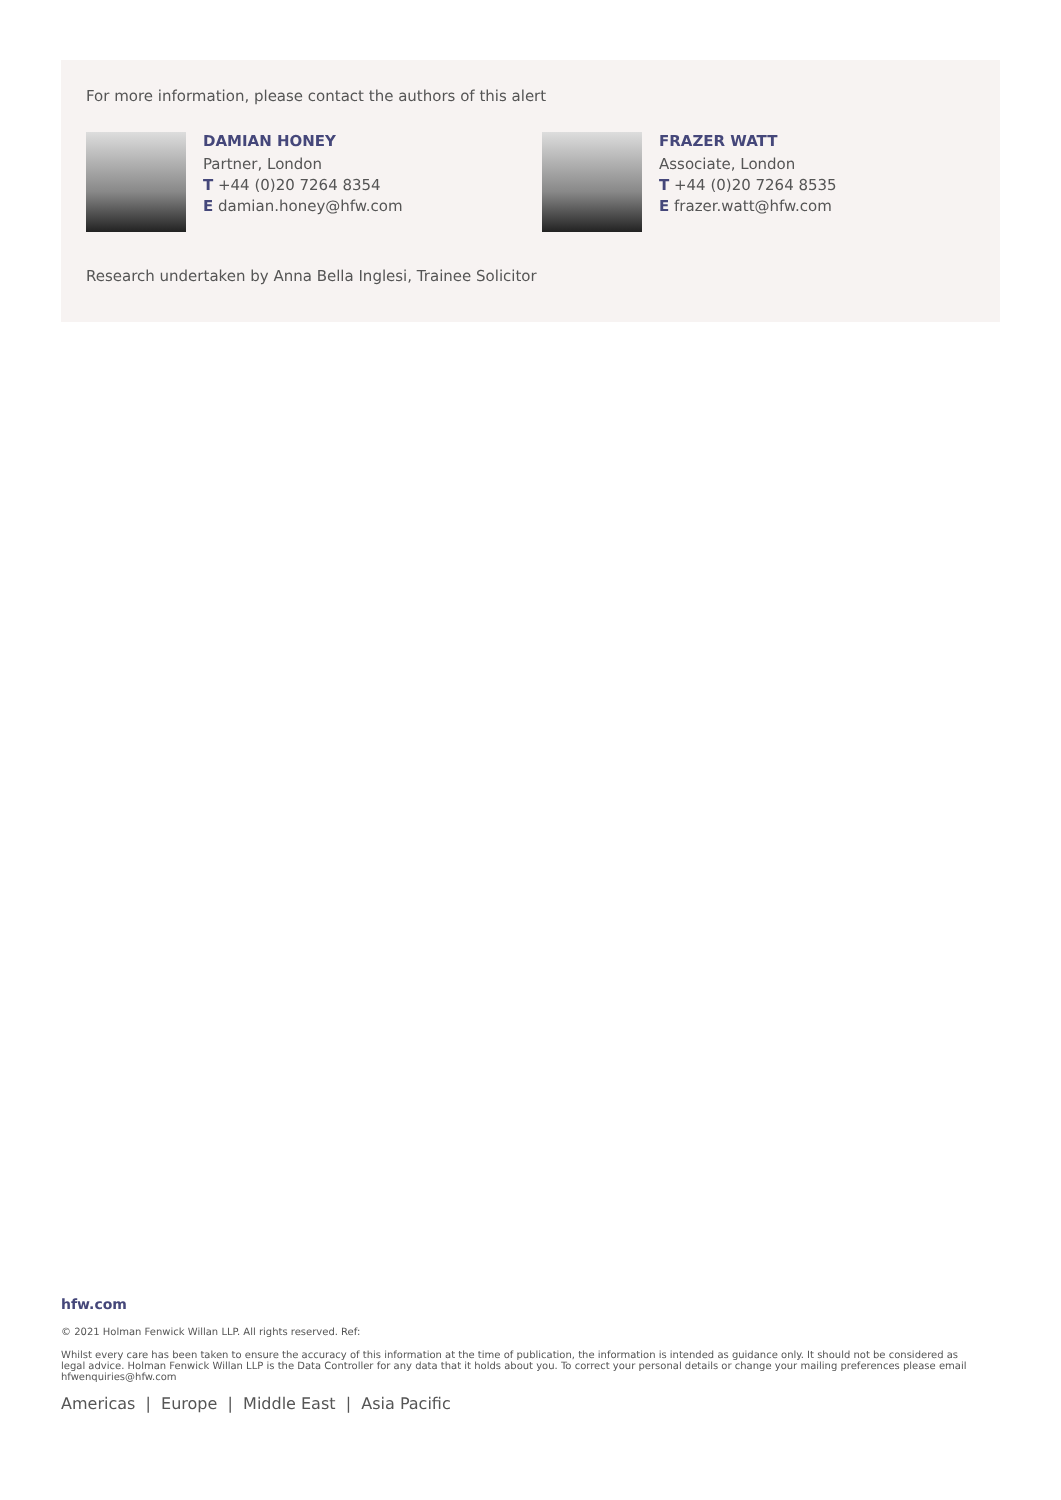For more information, please contact the authors of this alert
DAMIAN HONEY
Partner, London
T +44 (0)20 7264 8354
E damian.honey@hfw.com
FRAZER WATT
Associate, London
T +44 (0)20 7264 8535
E frazer.watt@hfw.com
Research undertaken by Anna Bella Inglesi, Trainee Solicitor
hfw.com
© 2021 Holman Fenwick Willan LLP. All rights reserved. Ref:
Whilst every care has been taken to ensure the accuracy of this information at the time of publication, the information is intended as guidance only. It should not be considered as legal advice. Holman Fenwick Willan LLP is the Data Controller for any data that it holds about you. To correct your personal details or change your mailing preferences please email hfwenquiries@hfw.com
Americas | Europe | Middle East | Asia Pacific